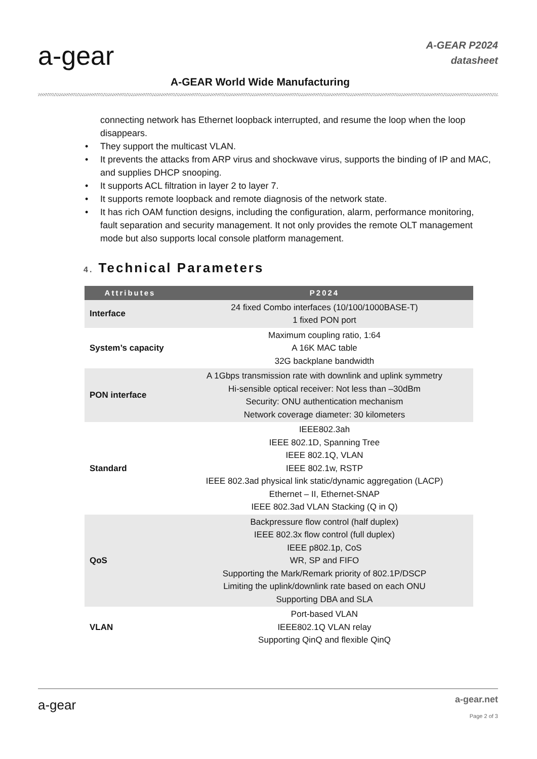a-gear
A-GEAR P2024
datasheet
A-GEAR World Wide Manufacturing
connecting network has Ethernet loopback interrupted, and resume the loop when the loop disappears.
• They support the multicast VLAN.
• It prevents the attacks from ARP virus and shockwave virus, supports the binding of IP and MAC, and supplies DHCP snooping.
• It supports ACL filtration in layer 2 to layer 7.
• It supports remote loopback and remote diagnosis of the network state.
• It has rich OAM function designs, including the configuration, alarm, performance monitoring, fault separation and security management. It not only provides the remote OLT management mode but also supports local console platform management.
4. Technical Parameters
| Attributes | P2024 |
| --- | --- |
| Interface | 24 fixed Combo interfaces (10/100/1000BASE-T) 1 fixed PON port |
| System’s capacity | Maximum coupling ratio, 1:64 A 16K MAC table 32G backplane bandwidth |
| PON interface | A 1Gbps transmission rate with downlink and uplink symmetry Hi-sensible optical receiver: Not less than –30dBm Security: ONU authentication mechanism Network coverage diameter: 30 kilometers |
| Standard | IEEE802.3ah IEEE 802.1D, Spanning Tree IEEE 802.1Q, VLAN IEEE 802.1w, RSTP IEEE 802.3ad physical link static/dynamic aggregation (LACP) Ethernet – II, Ethernet-SNAP IEEE 802.3ad VLAN Stacking (Q in Q) |
| QoS | Backpressure flow control (half duplex) IEEE 802.3x flow control (full duplex) IEEE p802.1p, CoS WR, SP and FIFO Supporting the Mark/Remark priority of 802.1P/DSCP Limiting the uplink/downlink rate based on each ONU Supporting DBA and SLA |
| VLAN | Port-based VLAN IEEE802.1Q VLAN relay Supporting QinQ and flexible QinQ |
a-gear
a-gear.net
Page 2 of 3